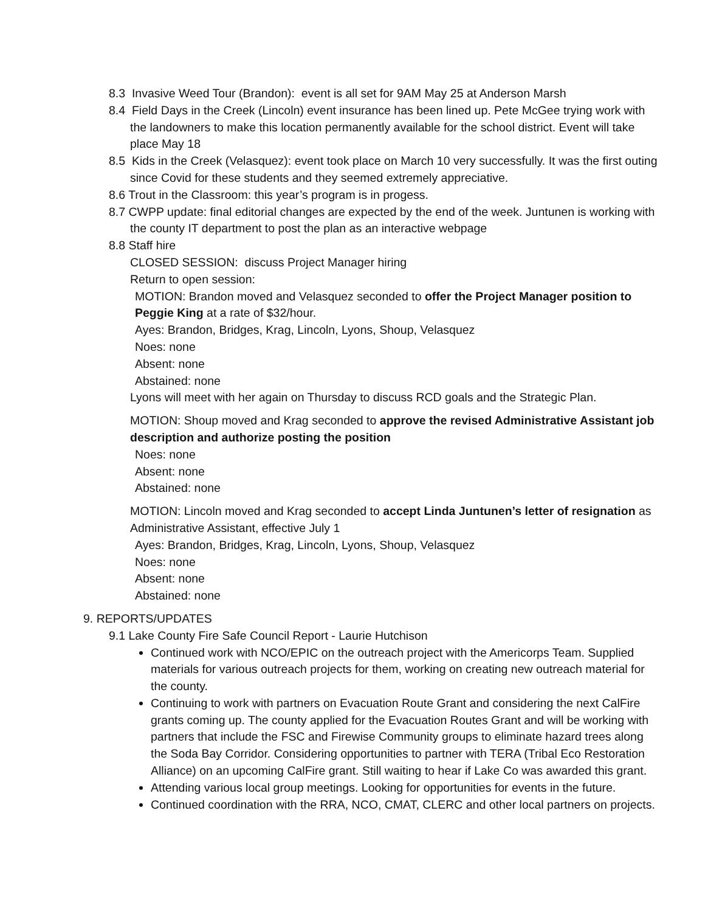8.3 Invasive Weed Tour (Brandon): event is all set for 9AM May 25 at Anderson Marsh
8.4 Field Days in the Creek (Lincoln) event insurance has been lined up. Pete McGee trying work with the landowners to make this location permanently available for the school district. Event will take place May 18
8.5 Kids in the Creek (Velasquez): event took place on March 10 very successfully. It was the first outing since Covid for these students and they seemed extremely appreciative.
8.6 Trout in the Classroom: this year’s program is in progess.
8.7 CWPP update: final editorial changes are expected by the end of the week. Juntunen is working with the county IT department to post the plan as an interactive webpage
8.8 Staff hire
CLOSED SESSION: discuss Project Manager hiring
Return to open session:
MOTION: Brandon moved and Velasquez seconded to offer the Project Manager position to Peggie King at a rate of $32/hour.
Ayes: Brandon, Bridges, Krag, Lincoln, Lyons, Shoup, Velasquez
Noes: none
Absent: none
Abstained: none
Lyons will meet with her again on Thursday to discuss RCD goals and the Strategic Plan.
MOTION: Shoup moved and Krag seconded to approve the revised Administrative Assistant job description and authorize posting the position
Noes: none
Absent: none
Abstained: none
MOTION: Lincoln moved and Krag seconded to accept Linda Juntunen’s letter of resignation as Administrative Assistant, effective July 1
Ayes: Brandon, Bridges, Krag, Lincoln, Lyons, Shoup, Velasquez
Noes: none
Absent: none
Abstained: none
9. REPORTS/UPDATES
9.1 Lake County Fire Safe Council Report - Laurie Hutchison
Continued work with NCO/EPIC on the outreach project with the Americorps Team. Supplied materials for various outreach projects for them, working on creating new outreach material for the county.
Continuing to work with partners on Evacuation Route Grant and considering the next CalFire grants coming up. The county applied for the Evacuation Routes Grant and will be working with partners that include the FSC and Firewise Community groups to eliminate hazard trees along the Soda Bay Corridor. Considering opportunities to partner with TERA (Tribal Eco Restoration Alliance) on an upcoming CalFire grant. Still waiting to hear if Lake Co was awarded this grant.
Attending various local group meetings. Looking for opportunities for events in the future.
Continued coordination with the RRA, NCO, CMAT, CLERC and other local partners on projects.